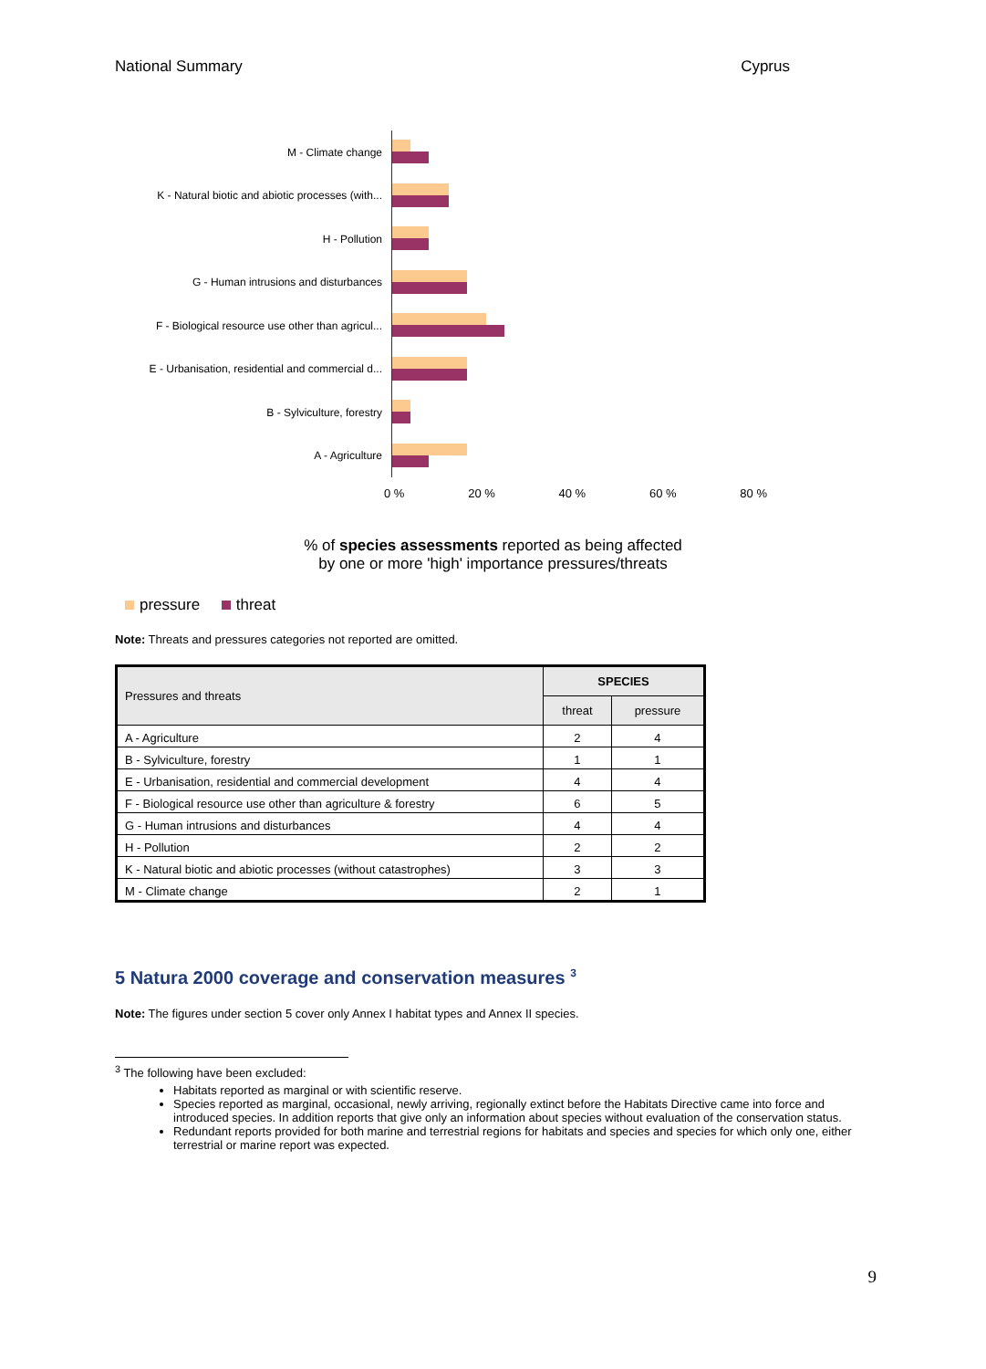National Summary Cyprus
M - Climate change
K - Natural biotic and abiotic processes (with...
H - Pollution
G - Human intrusions and disturbances
F - Biological resource use other than agricul...
E - Urbanisation, residential and commercial d...
B - Sylviculture, forestry
A - Agriculture
0 % 20 % 40 % 60 % 80 %
% of species assessments reported as being affected
by one or more 'high' importance pressures/threats
pressure threat
Note: Threats and pressures categories not reported are omitted.
| Pressures and threats | SPECIES | |
| --- | --- | --- |
| | threat | pressure |
| A - Agriculture | 2 | 4 |
| B - Sylviculture, forestry | 1 | 1 |
| E - Urbanisation, residential and commercial development | 4 | 4 |
| F - Biological resource use other than agriculture & forestry | 6 | 5 |
| G - Human intrusions and disturbances | 4 | 4 |
| H - Pollution | 2 | 2 |
| K - Natural biotic and abiotic processes (without catastrophes) | 3 | 3 |
| M - Climate change | 2 | 1 |
5 Natura 2000 coverage and conservation measures <sup>3</sup>
Note: The figures under section 5 cover only Annex I habitat types and Annex II species.
<sup>3</sup> The following have been excluded:
Habitats reported as marginal or with scientific reserve.
Species reported as marginal, occasional, newly arriving, regionally extinct before the Habitats Directive came into force and introduced species. In addition reports that give only an information about species without evaluation of the conservation status.
Redundant reports provided for both marine and terrestrial regions for habitats and species and species for which only one, either terrestrial or marine report was expected.
9